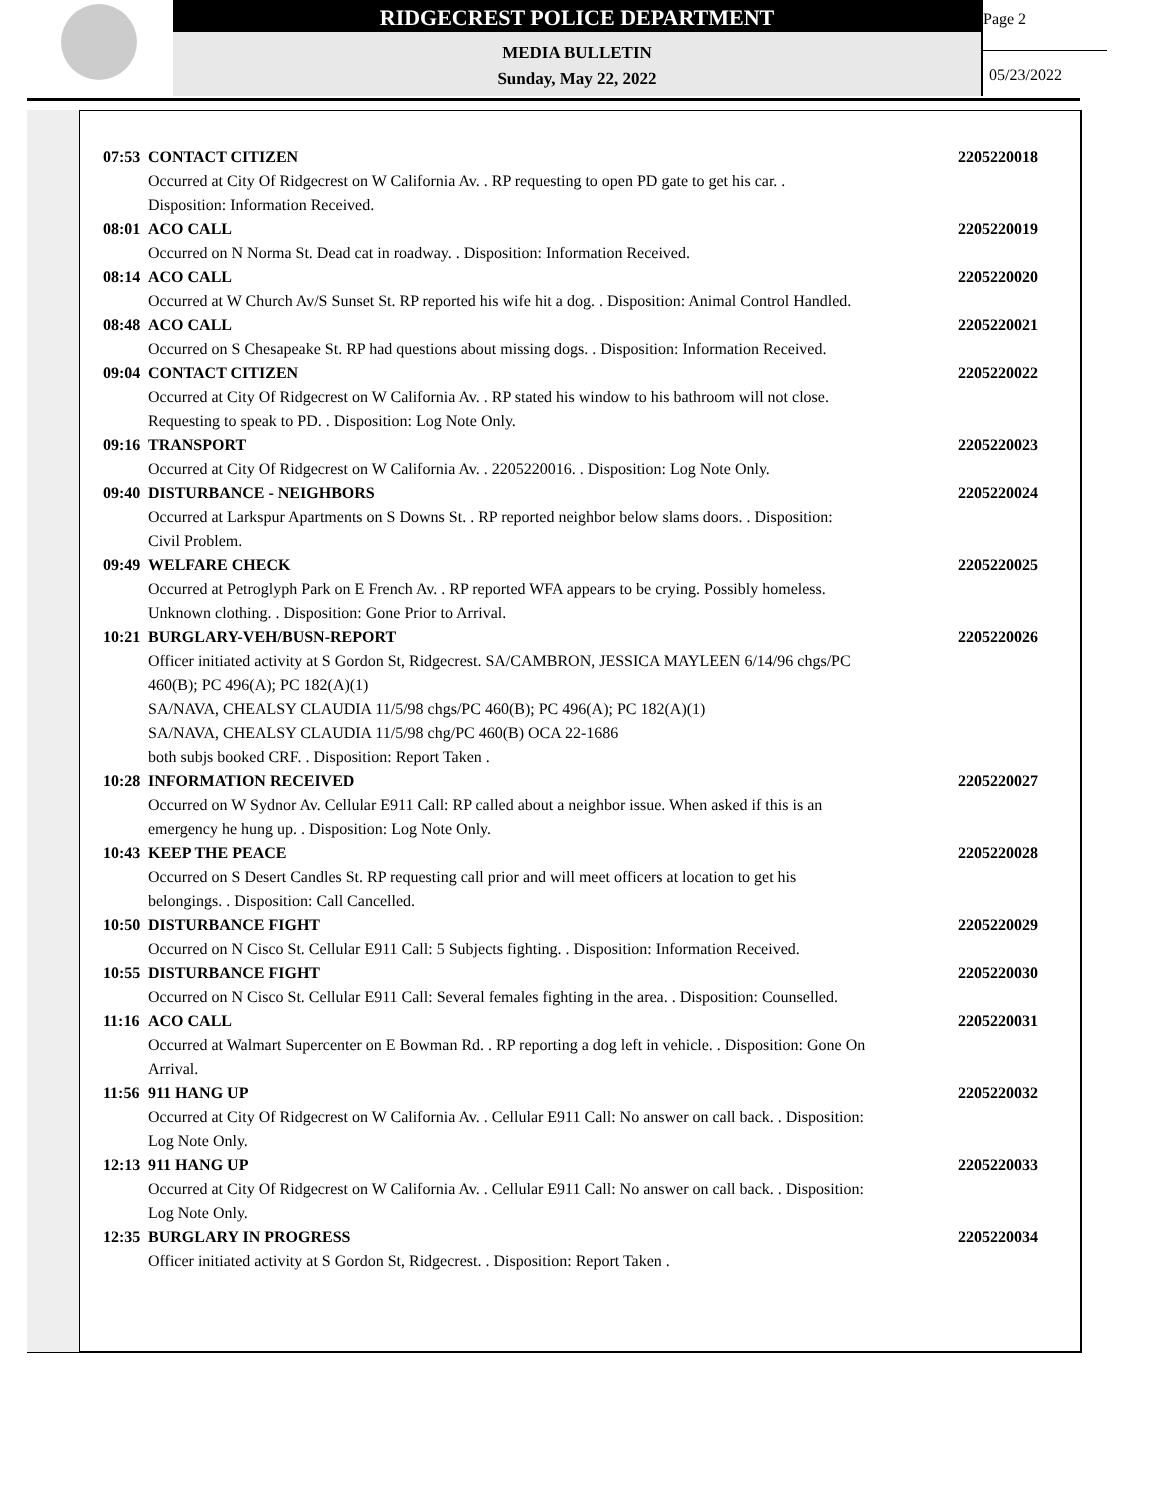RIDGECREST POLICE DEPARTMENT
MEDIA BULLETIN
Sunday, May 22, 2022
Page 2
05/23/2022
07:53 CONTACT CITIZEN 2205220018
Occurred at City Of Ridgecrest on W California Av. . RP requesting to open PD gate to get his car. .
Disposition: Information Received.
08:01 ACO CALL 2205220019
Occurred on N Norma St. Dead cat in roadway. . Disposition: Information Received.
08:14 ACO CALL 2205220020
Occurred at W Church Av/S Sunset St. RP reported his wife hit a dog. . Disposition: Animal Control Handled.
08:48 ACO CALL 2205220021
Occurred on S Chesapeake St. RP had questions about missing dogs. . Disposition: Information Received.
09:04 CONTACT CITIZEN 2205220022
Occurred at City Of Ridgecrest on W California Av. . RP stated his window to his bathroom will not close.
Requesting to speak to PD. . Disposition: Log Note Only.
09:16 TRANSPORT 2205220023
Occurred at City Of Ridgecrest on W California Av. . 2205220016. . Disposition: Log Note Only.
09:40 DISTURBANCE - NEIGHBORS 2205220024
Occurred at Larkspur Apartments on S Downs St. . RP reported neighbor below slams doors. . Disposition:
Civil Problem.
09:49 WELFARE CHECK 2205220025
Occurred at Petroglyph Park on E French Av. . RP reported WFA appears to be crying. Possibly homeless.
Unknown clothing. . Disposition: Gone Prior to Arrival.
10:21 BURGLARY-VEH/BUSN-REPORT 2205220026
Officer initiated activity at S Gordon St, Ridgecrest. SA/CAMBRON, JESSICA MAYLEEN 6/14/96 chgs/PC
460(B); PC 496(A); PC 182(A)(1)
SA/NAVA, CHEALSY CLAUDIA 11/5/98 chgs/PC 460(B); PC 496(A); PC 182(A)(1)
SA/NAVA, CHEALSY CLAUDIA 11/5/98 chg/PC 460(B) OCA 22-1686
both subjs booked CRF. . Disposition: Report Taken .
10:28 INFORMATION RECEIVED 2205220027
Occurred on W Sydnor Av. Cellular E911 Call: RP called about a neighbor issue. When asked if this is an
emergency he hung up. . Disposition: Log Note Only.
10:43 KEEP THE PEACE 2205220028
Occurred on S Desert Candles St. RP requesting call prior and will meet officers at location to get his
belongings. . Disposition: Call Cancelled.
10:50 DISTURBANCE FIGHT 2205220029
Occurred on N Cisco St. Cellular E911 Call: 5 Subjects fighting. . Disposition: Information Received.
10:55 DISTURBANCE FIGHT 2205220030
Occurred on N Cisco St. Cellular E911 Call: Several females fighting in the area. . Disposition: Counselled.
11:16 ACO CALL 2205220031
Occurred at Walmart Supercenter on E Bowman Rd. . RP reporting a dog left in vehicle. . Disposition: Gone On
Arrival.
11:56 911 HANG UP 2205220032
Occurred at City Of Ridgecrest on W California Av. . Cellular E911 Call: No answer on call back. . Disposition:
Log Note Only.
12:13 911 HANG UP 2205220033
Occurred at City Of Ridgecrest on W California Av. . Cellular E911 Call: No answer on call back. . Disposition:
Log Note Only.
12:35 BURGLARY IN PROGRESS 2205220034
Officer initiated activity at S Gordon St, Ridgecrest. . Disposition: Report Taken .